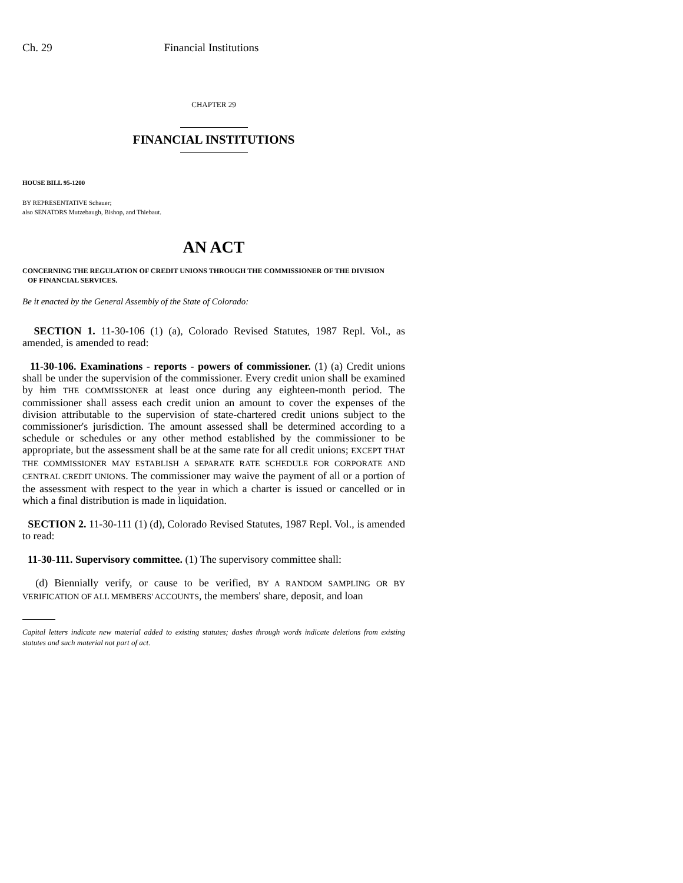Ch. 29 Financial Institutions
CHAPTER 29
FINANCIAL INSTITUTIONS
HOUSE BILL 95-1200
BY REPRESENTATIVE Schauer;
also SENATORS Mutzebaugh, Bishop, and Thiebaut.
AN ACT
CONCERNING THE REGULATION OF CREDIT UNIONS THROUGH THE COMMISSIONER OF THE DIVISION
OF FINANCIAL SERVICES.
Be it enacted by the General Assembly of the State of Colorado:
SECTION 1. 11-30-106 (1) (a), Colorado Revised Statutes, 1987 Repl. Vol., as amended, is amended to read:
11-30-106. Examinations - reports - powers of commissioner. (1) (a) Credit unions shall be under the supervision of the commissioner. Every credit union shall be examined by him THE COMMISSIONER at least once during any eighteen-month period. The commissioner shall assess each credit union an amount to cover the expenses of the division attributable to the supervision of state-chartered credit unions subject to the commissioner's jurisdiction. The amount assessed shall be determined according to a schedule or schedules or any other method established by the commissioner to be appropriate, but the assessment shall be at the same rate for all credit unions; EXCEPT THAT THE COMMISSIONER MAY ESTABLISH A SEPARATE RATE SCHEDULE FOR CORPORATE AND CENTRAL CREDIT UNIONS. The commissioner may waive the payment of all or a portion of the assessment with respect to the year in which a charter is issued or cancelled or in which a final distribution is made in liquidation.
SECTION 2. 11-30-111 (1) (d), Colorado Revised Statutes, 1987 Repl. Vol., is amended to read:
11-30-111. Supervisory committee. (1) The supervisory committee shall:
(d) Biennially verify, or cause to be verified, BY A RANDOM SAMPLING OR BY VERIFICATION OF ALL MEMBERS' ACCOUNTS, the members' share, deposit, and loan
Capital letters indicate new material added to existing statutes; dashes through words indicate deletions from existing statutes and such material not part of act.